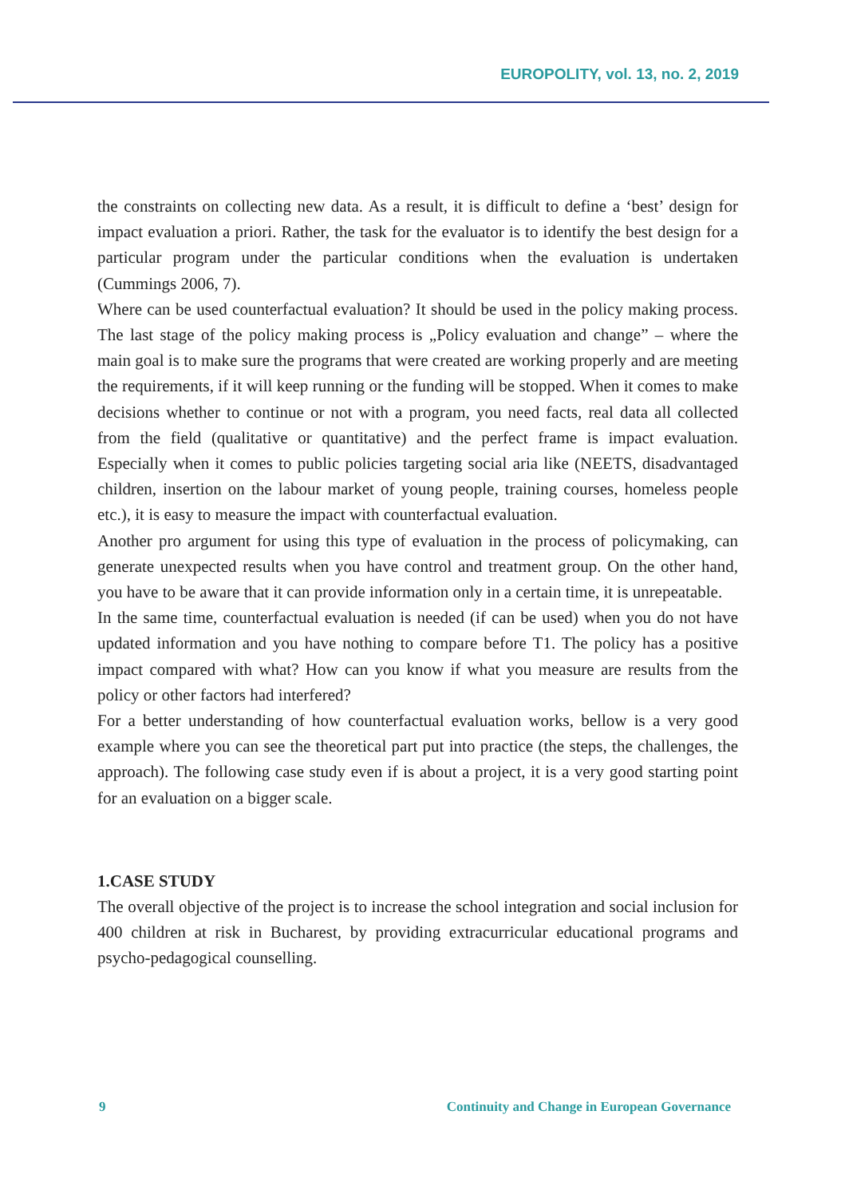EUROPOLITY, vol. 13, no. 2, 2019
the constraints on collecting new data. As a result, it is difficult to define a ‘best’ design for impact evaluation a priori. Rather, the task for the evaluator is to identify the best design for a particular program under the particular conditions when the evaluation is undertaken (Cummings 2006, 7).
Where can be used counterfactual evaluation? It should be used in the policy making process. The last stage of the policy making process is „Policy evaluation and change” – where the main goal is to make sure the programs that were created are working properly and are meeting the requirements, if it will keep running or the funding will be stopped. When it comes to make decisions whether to continue or not with a program, you need facts, real data all collected from the field (qualitative or quantitative) and the perfect frame is impact evaluation. Especially when it comes to public policies targeting social aria like (NEETS, disadvantaged children, insertion on the labour market of young people, training courses, homeless people etc.), it is easy to measure the impact with counterfactual evaluation.
Another pro argument for using this type of evaluation in the process of policymaking, can generate unexpected results when you have control and treatment group. On the other hand, you have to be aware that it can provide information only in a certain time, it is unrepeatable.
In the same time, counterfactual evaluation is needed (if can be used) when you do not have updated information and you have nothing to compare before T1. The policy has a positive impact compared with what? How can you know if what you measure are results from the policy or other factors had interfered?
For a better understanding of how counterfactual evaluation works, bellow is a very good example where you can see the theoretical part put into practice (the steps, the challenges, the approach). The following case study even if is about a project, it is a very good starting point for an evaluation on a bigger scale.
1.CASE STUDY
The overall objective of the project is to increase the school integration and social inclusion for 400 children at risk in Bucharest, by providing extracurricular educational programs and psycho-pedagogical counselling.
9 Continuity and Change in European Governance